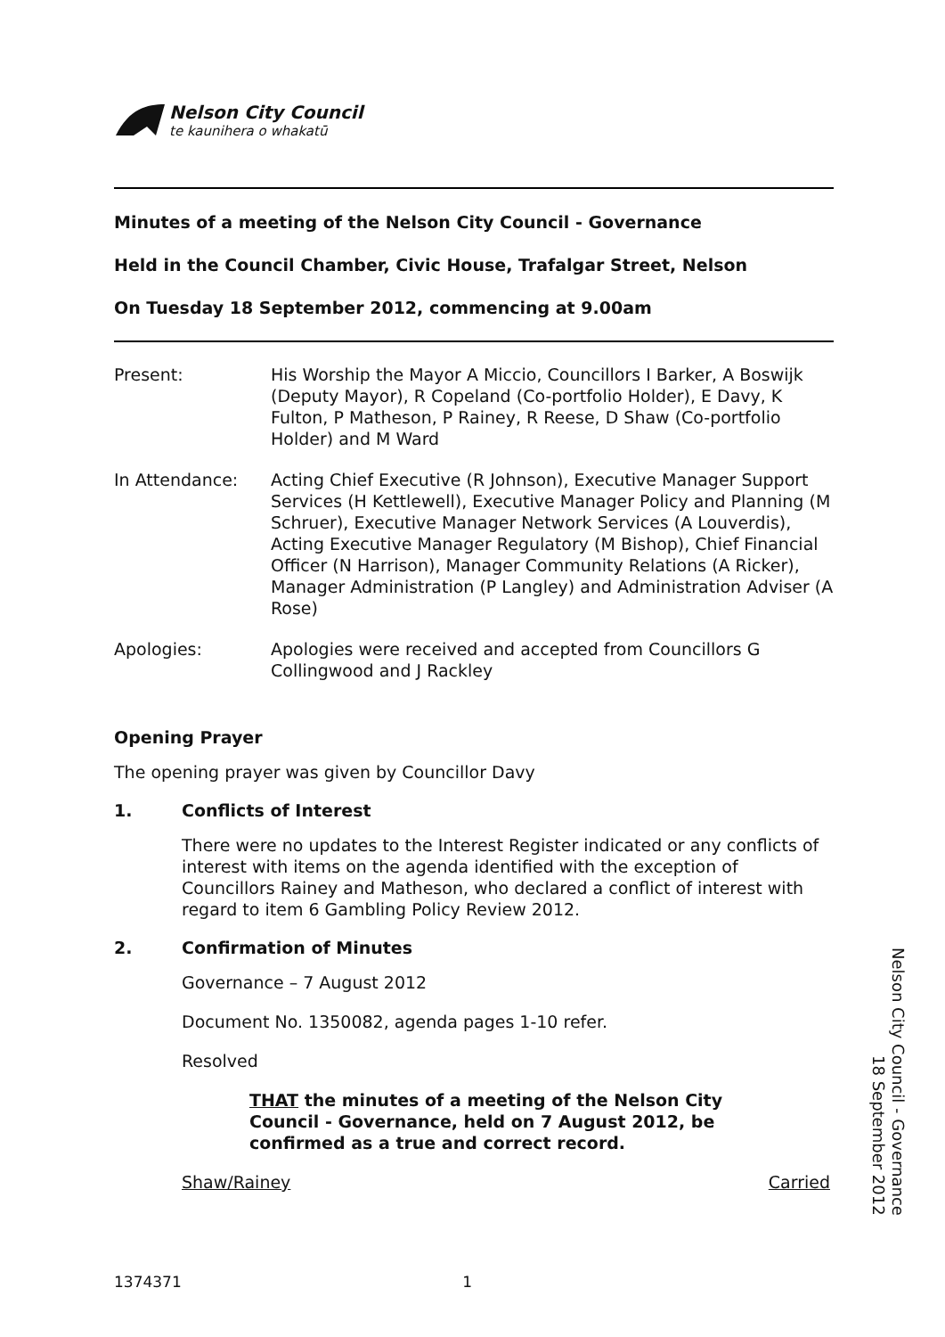Nelson City Council
te kaunihera o whakatū
Minutes of a meeting of the Nelson City Council - Governance
Held in the Council Chamber, Civic House, Trafalgar Street, Nelson
On Tuesday 18 September 2012, commencing at 9.00am
Present: His Worship the Mayor A Miccio, Councillors I Barker, A Boswijk (Deputy Mayor), R Copeland (Co-portfolio Holder), E Davy, K Fulton, P Matheson, P Rainey, R Reese, D Shaw (Co-portfolio Holder) and M Ward
In Attendance: Acting Chief Executive (R Johnson), Executive Manager Support Services (H Kettlewell), Executive Manager Policy and Planning (M Schruer), Executive Manager Network Services (A Louverdis), Acting Executive Manager Regulatory (M Bishop), Chief Financial Officer (N Harrison), Manager Community Relations (A Ricker), Manager Administration (P Langley) and Administration Adviser (A Rose)
Apologies: Apologies were received and accepted from Councillors G Collingwood and J Rackley
Opening Prayer
The opening prayer was given by Councillor Davy
1. Conflicts of Interest
There were no updates to the Interest Register indicated or any conflicts of interest with items on the agenda identified with the exception of Councillors Rainey and Matheson, who declared a conflict of interest with regard to item 6 Gambling Policy Review 2012.
2. Confirmation of Minutes
Governance – 7 August 2012
Document No. 1350082, agenda pages 1-10 refer.
Resolved
THAT the minutes of a meeting of the Nelson City Council - Governance, held on 7 August 2012, be confirmed as a true and correct record.
Shaw/Rainey Carried
Nelson City Council - Governance
18 September 2012
1374371 1